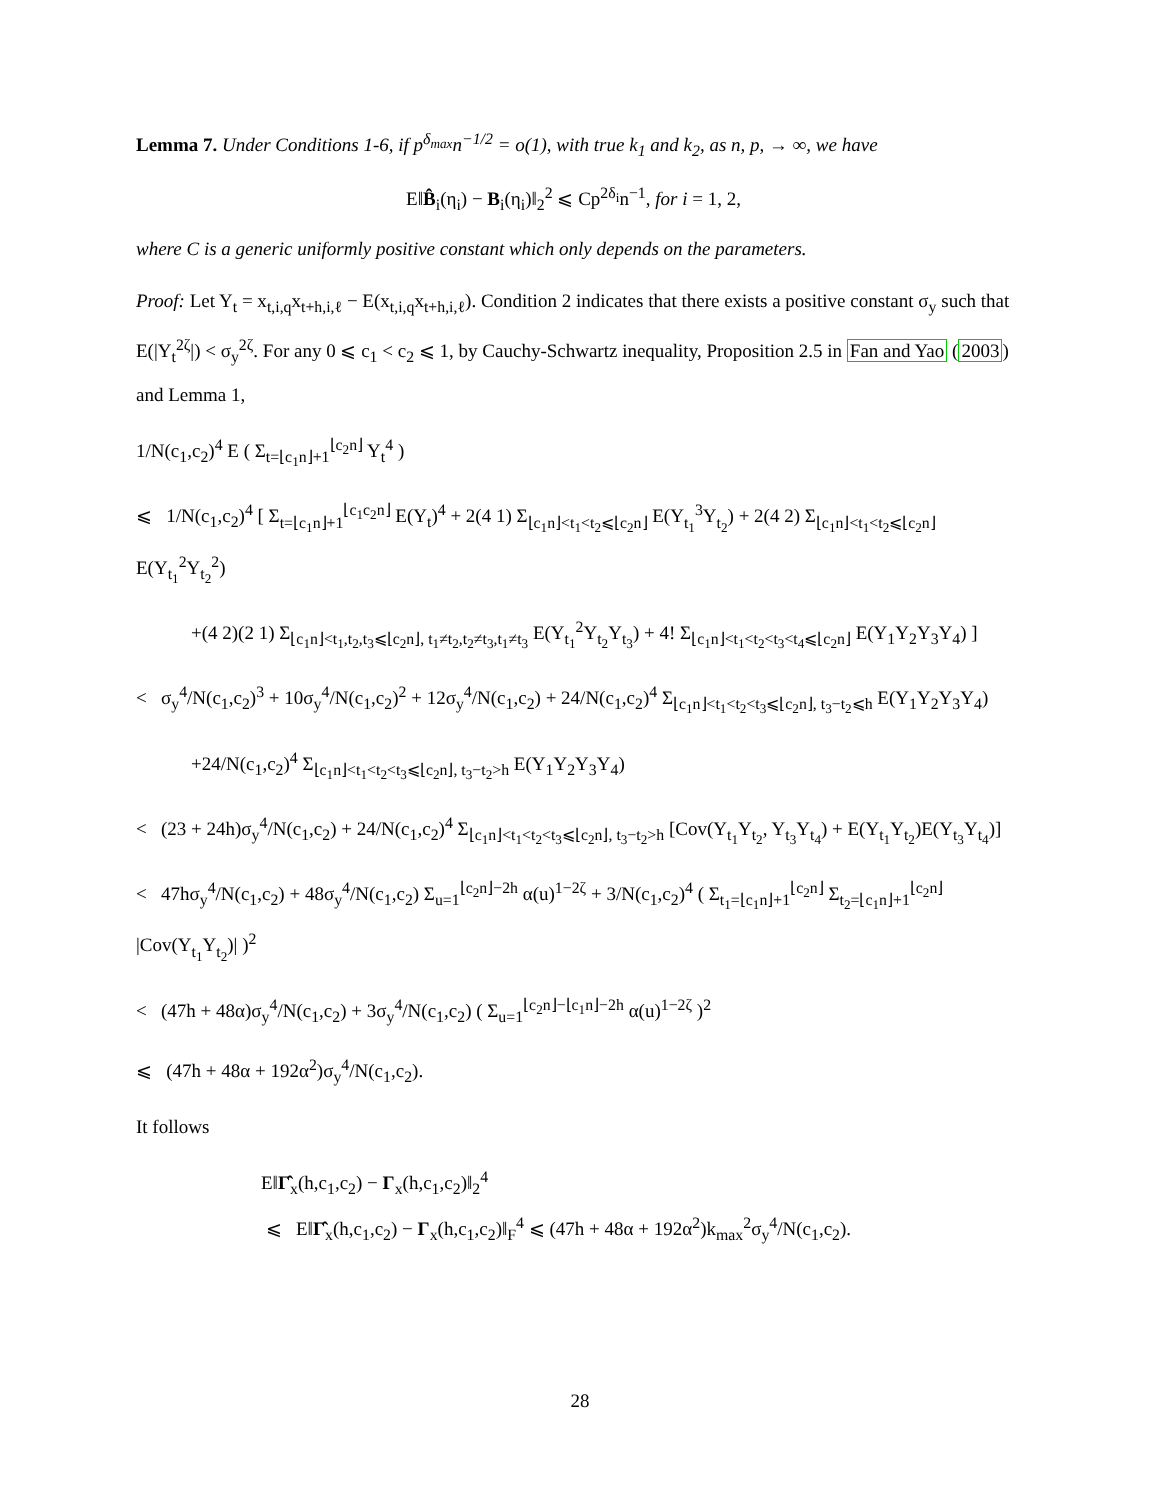Lemma 7. Under Conditions 1-6, if p<sup>δ<sub>max</sub></sup>n<sup>−1/2</sup> = o(1), with true k<sub>1</sub> and k<sub>2</sub>, as n, p, → ∞, we have
E‖B̂<sub>i</sub>(η<sub>i</sub>) − B<sub>i</sub>(η<sub>i</sub>)‖<sub>2</sub><sup>2</sup> ⩽ Cp<sup>2δ<sub>i</sub></sup>n<sup>−1</sup>, for i = 1, 2,
where C is a generic uniformly positive constant which only depends on the parameters.
Proof: Let Y<sub>t</sub> = x<sub>t,i,q</sub>x<sub>t+h,i,ℓ</sub> − E(x<sub>t,i,q</sub>x<sub>t+h,i,ℓ</sub>). Condition 2 indicates that there exists a positive constant σ<sub>y</sub> such that E(|Y<sub>t</sub><sup>2ζ</sup>|) < σ<sub>y</sub><sup>2ζ</sup>. For any 0 ⩽ c<sub>1</sub> < c<sub>2</sub> ⩽ 1, by Cauchy-Schwartz inequality, Proposition 2.5 in Fan and Yao (2003) and Lemma 1,
1/N(c<sub>1</sub>,c<sub>2</sub>)<sup>4</sup> E ( Σ<sub>t=⌊c<sub>1</sub>n⌋+1</sub><sup>⌊c<sub>2</sub>n⌋</sup> Y<sub>t</sub><sup>4</sup> )
⩽ 1/N(c<sub>1</sub>,c<sub>2</sub>)<sup>4</sup> [ Σ<sub>t=⌊c<sub>1</sub>n⌋+1</sub><sup>⌊c<sub>1</sub>c<sub>2</sub>n⌋</sup> E(Y<sub>t</sub>)<sup>4</sup> + 2(4 1) Σ<sub>⌊c<sub>1</sub>n⌋<t<sub>1</sub><t<sub>2</sub>⩽⌊c<sub>2</sub>n⌋</sub> E(Y<sub>t<sub>1</sub></sub><sup>3</sup>Y<sub>t<sub>2</sub></sub>) + 2(4 2) Σ<sub>⌊c<sub>1</sub>n⌋<t<sub>1</sub><t<sub>2</sub>⩽⌊c<sub>2</sub>n⌋</sub> E(Y<sub>t<sub>1</sub></sub><sup>2</sup>Y<sub>t<sub>2</sub></sub><sup>2</sup>)
+(4 2)(2 1) Σ<sub>⌊c<sub>1</sub>n⌋<t<sub>1</sub>,t<sub>2</sub>,t<sub>3</sub>⩽⌊c<sub>2</sub>n⌋, t<sub>1</sub>≠t<sub>2</sub>,t<sub>2</sub>≠t<sub>3</sub>,t<sub>1</sub>≠t<sub>3</sub></sub> E(Y<sub>t<sub>1</sub></sub><sup>2</sup>Y<sub>t<sub>2</sub></sub>Y<sub>t<sub>3</sub></sub>) + 4! Σ<sub>⌊c<sub>1</sub>n⌋<t<sub>1</sub><t<sub>2</sub><t<sub>3</sub><t<sub>4</sub>⩽⌊c<sub>2</sub>n⌋</sub> E(Y<sub>1</sub>Y<sub>2</sub>Y<sub>3</sub>Y<sub>4</sub>) ]
< σ<sub>y</sub><sup>4</sup>/N(c<sub>1</sub>,c<sub>2</sub>)<sup>3</sup> + 10σ<sub>y</sub><sup>4</sup>/N(c<sub>1</sub>,c<sub>2</sub>)<sup>2</sup> + 12σ<sub>y</sub><sup>4</sup>/N(c<sub>1</sub>,c<sub>2</sub>) + 24/N(c<sub>1</sub>,c<sub>2</sub>)<sup>4</sup> Σ<sub>⌊c<sub>1</sub>n⌋<t<sub>1</sub><t<sub>2</sub><t<sub>3</sub>⩽⌊c<sub>2</sub>n⌋, t<sub>3</sub>−t<sub>2</sub>⩽h</sub> E(Y<sub>1</sub>Y<sub>2</sub>Y<sub>3</sub>Y<sub>4</sub>)
+24/N(c<sub>1</sub>,c<sub>2</sub>)<sup>4</sup> Σ<sub>⌊c<sub>1</sub>n⌋<t<sub>1</sub><t<sub>2</sub><t<sub>3</sub>⩽⌊c<sub>2</sub>n⌋, t<sub>3</sub>−t<sub>2</sub>>h</sub> E(Y<sub>1</sub>Y<sub>2</sub>Y<sub>3</sub>Y<sub>4</sub>)
< (23 + 24h)σ<sub>y</sub><sup>4</sup>/N(c<sub>1</sub>,c<sub>2</sub>) + 24/N(c<sub>1</sub>,c<sub>2</sub>)<sup>4</sup> Σ<sub>⌊c<sub>1</sub>n⌋<t<sub>1</sub><t<sub>2</sub><t<sub>3</sub>⩽⌊c<sub>2</sub>n⌋, t<sub>3</sub>−t<sub>2</sub>>h</sub> [Cov(Y<sub>t<sub>1</sub></sub>Y<sub>t<sub>2</sub></sub>, Y<sub>t<sub>3</sub></sub>Y<sub>t<sub>4</sub></sub>) + E(Y<sub>t<sub>1</sub></sub>Y<sub>t<sub>2</sub></sub>)E(Y<sub>t<sub>3</sub></sub>Y<sub>t<sub>4</sub></sub>)]
< 47hσ<sub>y</sub><sup>4</sup>/N(c<sub>1</sub>,c<sub>2</sub>) + 48σ<sub>y</sub><sup>4</sup>/N(c<sub>1</sub>,c<sub>2</sub>) Σ<sub>u=1</sub><sup>⌊c<sub>2</sub>n⌋−2h</sup> α(u)<sup>1−2ζ</sup> + 3/N(c<sub>1</sub>,c<sub>2</sub>)<sup>4</sup> ( Σ<sub>t<sub>1</sub>=⌊c<sub>1</sub>n⌋+1</sub><sup>⌊c<sub>2</sub>n⌋</sup> Σ<sub>t<sub>2</sub>=⌊c<sub>1</sub>n⌋+1</sub><sup>⌊c<sub>2</sub>n⌋</sup> |Cov(Y<sub>t<sub>1</sub></sub>Y<sub>t<sub>2</sub></sub>)| )<sup>2</sup>
< (47h + 48α)σ<sub>y</sub><sup>4</sup>/N(c<sub>1</sub>,c<sub>2</sub>) + 3σ<sub>y</sub><sup>4</sup>/N(c<sub>1</sub>,c<sub>2</sub>) ( Σ<sub>u=1</sub><sup>⌊c<sub>2</sub>n⌋−⌊c<sub>1</sub>n⌋−2h</sup> α(u)<sup>1−2ζ</sup> )<sup>2</sup>
⩽ (47h + 48α + 192α<sup>2</sup>)σ<sub>y</sub><sup>4</sup>/N(c<sub>1</sub>,c<sub>2</sub>).
It follows
E‖Γ̂<sub>x</sub>(h,c<sub>1</sub>,c<sub>2</sub>) − Γ<sub>x</sub>(h,c<sub>1</sub>,c<sub>2</sub>)‖<sub>2</sub><sup>4</sup>
⩽ E‖Γ̂<sub>x</sub>(h,c<sub>1</sub>,c<sub>2</sub>) − Γ<sub>x</sub>(h,c<sub>1</sub>,c<sub>2</sub>)‖<sub>F</sub><sup>4</sup> ⩽ (47h + 48α + 192α<sup>2</sup>)k<sub>max</sub><sup>2</sup>σ<sub>y</sub><sup>4</sup>/N(c<sub>1</sub>,c<sub>2</sub>).
28